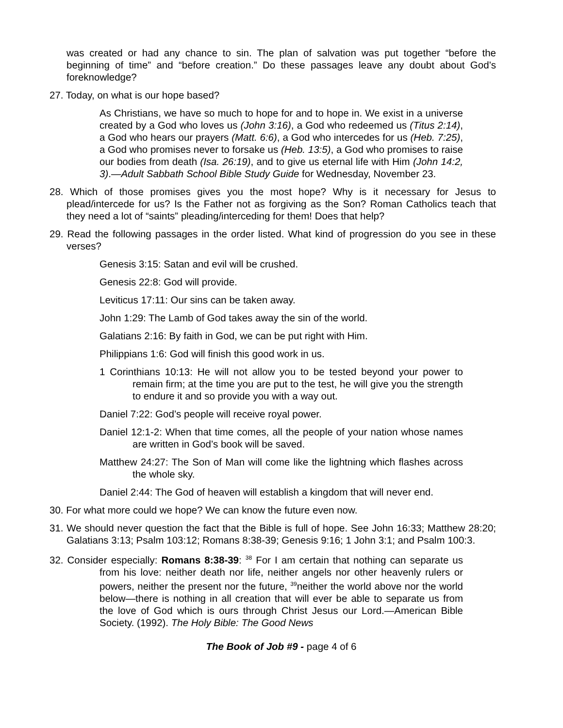was created or had any chance to sin. The plan of salvation was put together “before the beginning of time” and “before creation.” Do these passages leave any doubt about God’s foreknowledge?
27. Today, on what is our hope based?
As Christians, we have so much to hope for and to hope in. We exist in a universe created by a God who loves us (John 3:16), a God who redeemed us (Titus 2:14), a God who hears our prayers (Matt. 6:6), a God who intercedes for us (Heb. 7:25), a God who promises never to forsake us (Heb. 13:5), a God who promises to raise our bodies from death (Isa. 26:19), and to give us eternal life with Him (John 14:2, 3).—Adult Sabbath School Bible Study Guide for Wednesday, November 23.
28. Which of those promises gives you the most hope? Why is it necessary for Jesus to plead/intercede for us? Is the Father not as forgiving as the Son? Roman Catholics teach that they need a lot of “saints” pleading/interceding for them! Does that help?
29. Read the following passages in the order listed. What kind of progression do you see in these verses?
Genesis 3:15: Satan and evil will be crushed.
Genesis 22:8: God will provide.
Leviticus 17:11: Our sins can be taken away.
John 1:29: The Lamb of God takes away the sin of the world.
Galatians 2:16: By faith in God, we can be put right with Him.
Philippians 1:6: God will finish this good work in us.
1 Corinthians 10:13: He will not allow you to be tested beyond your power to remain firm; at the time you are put to the test, he will give you the strength to endure it and so provide you with a way out.
Daniel 7:22: God’s people will receive royal power.
Daniel 12:1-2: When that time comes, all the people of your nation whose names are written in God’s book will be saved.
Matthew 24:27: The Son of Man will come like the lightning which flashes across the whole sky.
Daniel 2:44: The God of heaven will establish a kingdom that will never end.
30. For what more could we hope? We can know the future even now.
31. We should never question the fact that the Bible is full of hope. See John 16:33; Matthew 28:20; Galatians 3:13; Psalm 103:12; Romans 8:38-39; Genesis 9:16; 1 John 3:1; and Psalm 100:3.
32. Consider especially: Romans 8:38-39: <sup>38</sup> For I am certain that nothing can separate us from his love: neither death nor life, neither angels nor other heavenly rulers or powers, neither the present nor the future, <sup>39</sup>neither the world above nor the world below—there is nothing in all creation that will ever be able to separate us from the love of God which is ours through Christ Jesus our Lord.—American Bible Society. (1992). The Holy Bible: The Good News
The Book of Job #9 - page 4 of 6